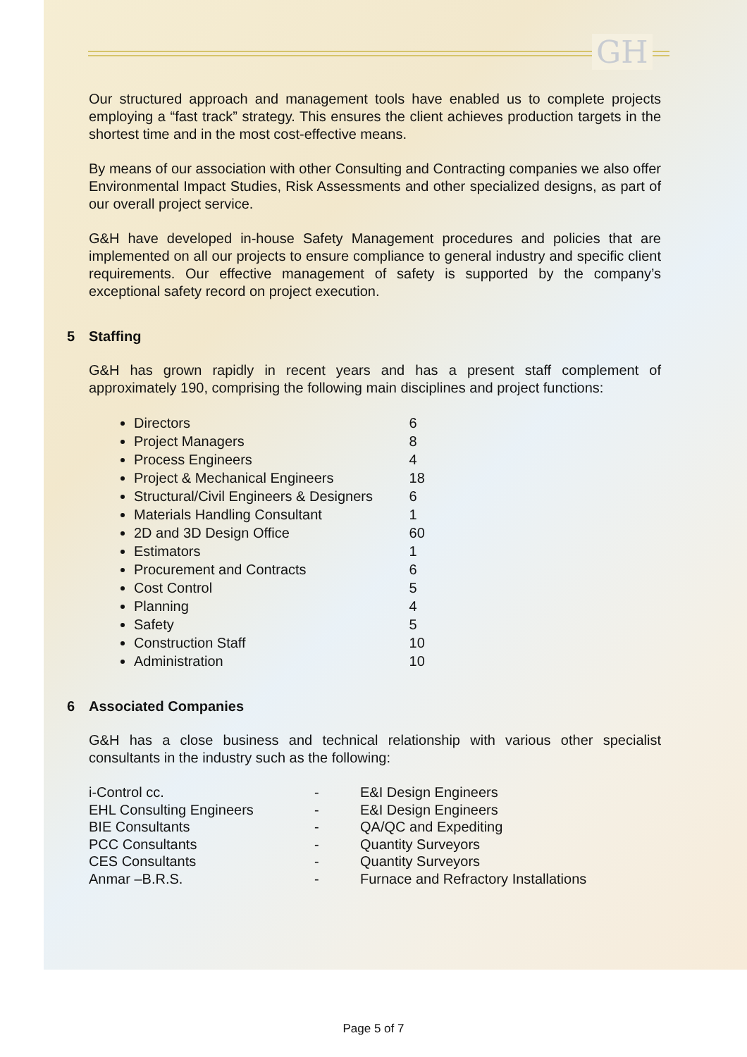GH
Our structured approach and management tools have enabled us to complete projects employing a “fast track” strategy. This ensures the client achieves production targets in the shortest time and in the most cost-effective means.
By means of our association with other Consulting and Contracting companies we also offer Environmental Impact Studies, Risk Assessments and other specialized designs, as part of our overall project service.
G&H have developed in-house Safety Management procedures and policies that are implemented on all our projects to ensure compliance to general industry and specific client requirements. Our effective management of safety is supported by the company’s exceptional safety record on project execution.
5 Staffing
G&H has grown rapidly in recent years and has a present staff complement of approximately 190, comprising the following main disciplines and project functions:
Directors 6
Project Managers 8
Process Engineers 4
Project & Mechanical Engineers 18
Structural/Civil Engineers & Designers 6
Materials Handling Consultant 1
2D and 3D Design Office 60
Estimators 1
Procurement and Contracts 6
Cost Control 5
Planning 4
Safety 5
Construction Staff 10
Administration 10
6 Associated Companies
G&H has a close business and technical relationship with various other specialist consultants in the industry such as the following:
| i-Control cc. | - | E&I Design Engineers |
| EHL Consulting Engineers | - | E&I Design Engineers |
| BIE Consultants | - | QA/QC and Expediting |
| PCC Consultants | - | Quantity Surveyors |
| CES Consultants | - | Quantity Surveyors |
| Anmar –B.R.S. | - | Furnace and Refractory Installations |
Page 5 of 7